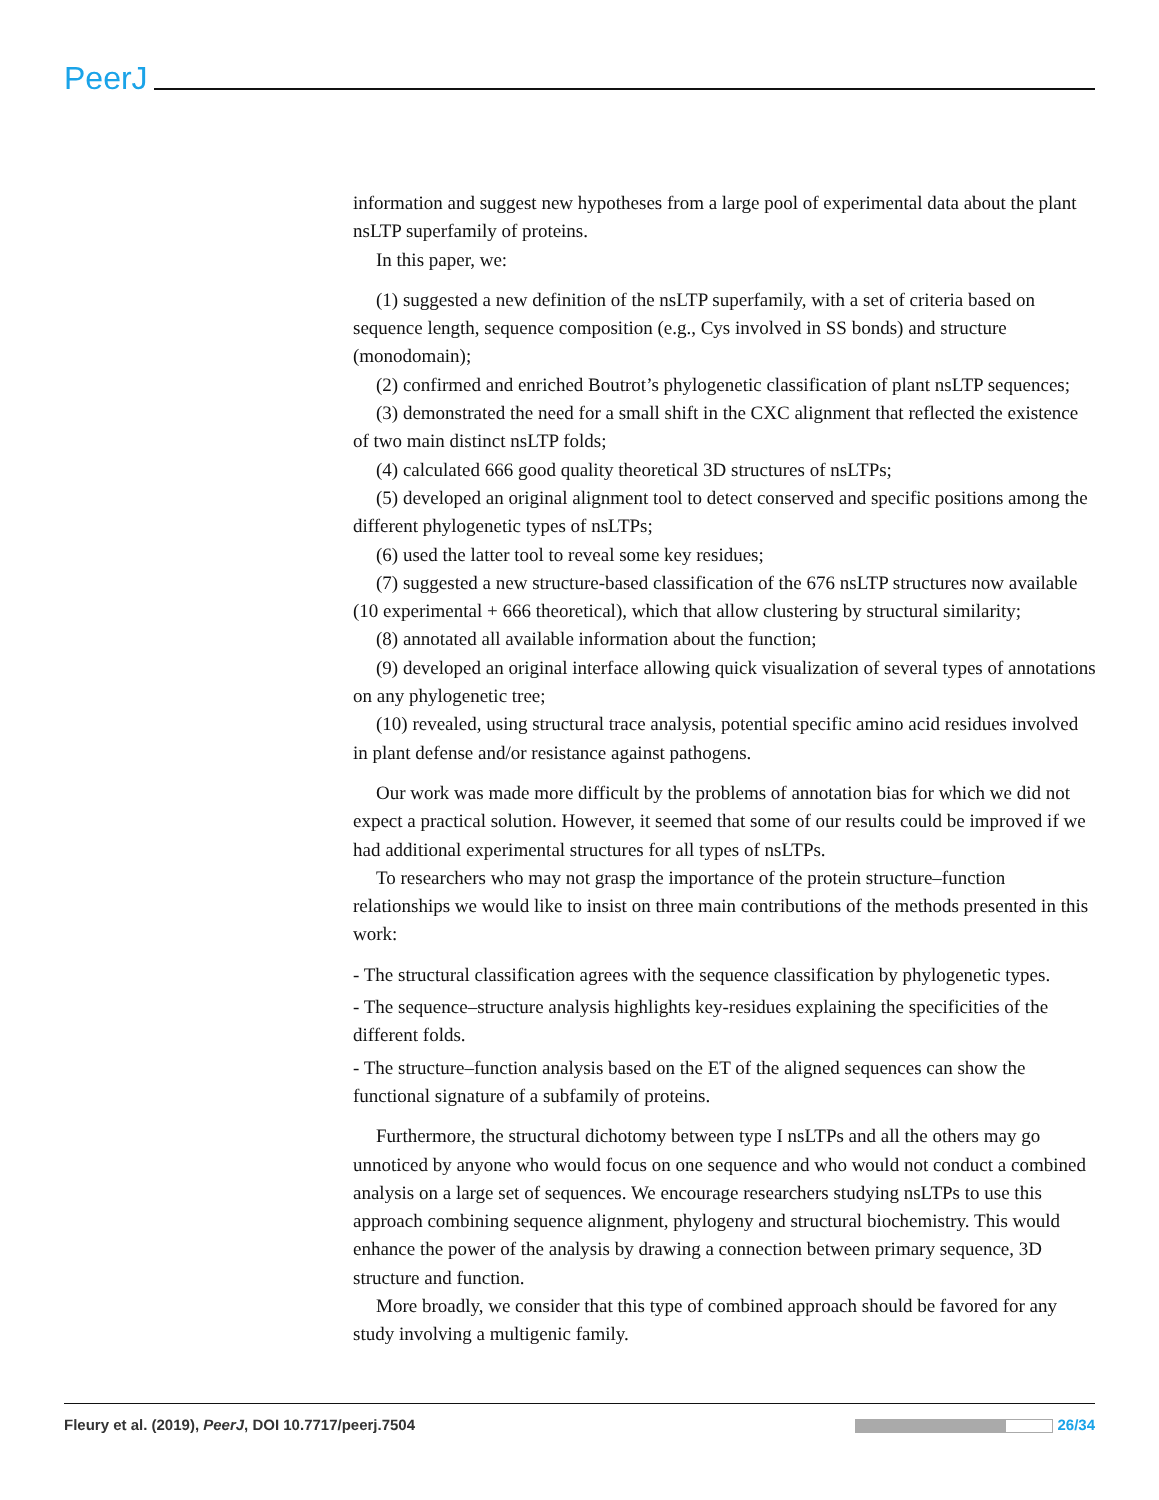PeerJ
information and suggest new hypotheses from a large pool of experimental data about the plant nsLTP superfamily of proteins.
In this paper, we:
(1) suggested a new definition of the nsLTP superfamily, with a set of criteria based on sequence length, sequence composition (e.g., Cys involved in SS bonds) and structure (monodomain);
(2) confirmed and enriched Boutrot’s phylogenetic classification of plant nsLTP sequences;
(3) demonstrated the need for a small shift in the CXC alignment that reflected the existence of two main distinct nsLTP folds;
(4) calculated 666 good quality theoretical 3D structures of nsLTPs;
(5) developed an original alignment tool to detect conserved and specific positions among the different phylogenetic types of nsLTPs;
(6) used the latter tool to reveal some key residues;
(7) suggested a new structure-based classification of the 676 nsLTP structures now available (10 experimental + 666 theoretical), which that allow clustering by structural similarity;
(8) annotated all available information about the function;
(9) developed an original interface allowing quick visualization of several types of annotations on any phylogenetic tree;
(10) revealed, using structural trace analysis, potential specific amino acid residues involved in plant defense and/or resistance against pathogens.
Our work was made more difficult by the problems of annotation bias for which we did not expect a practical solution. However, it seemed that some of our results could be improved if we had additional experimental structures for all types of nsLTPs.
To researchers who may not grasp the importance of the protein structure–function relationships we would like to insist on three main contributions of the methods presented in this work:
- The structural classification agrees with the sequence classification by phylogenetic types.
- The sequence–structure analysis highlights key-residues explaining the specificities of the different folds.
- The structure–function analysis based on the ET of the aligned sequences can show the functional signature of a subfamily of proteins.
Furthermore, the structural dichotomy between type I nsLTPs and all the others may go unnoticed by anyone who would focus on one sequence and who would not conduct a combined analysis on a large set of sequences. We encourage researchers studying nsLTPs to use this approach combining sequence alignment, phylogeny and structural biochemistry. This would enhance the power of the analysis by drawing a connection between primary sequence, 3D structure and function.
More broadly, we consider that this type of combined approach should be favored for any study involving a multigenic family.
Fleury et al. (2019), PeerJ, DOI 10.7717/peerj.7504 26/34